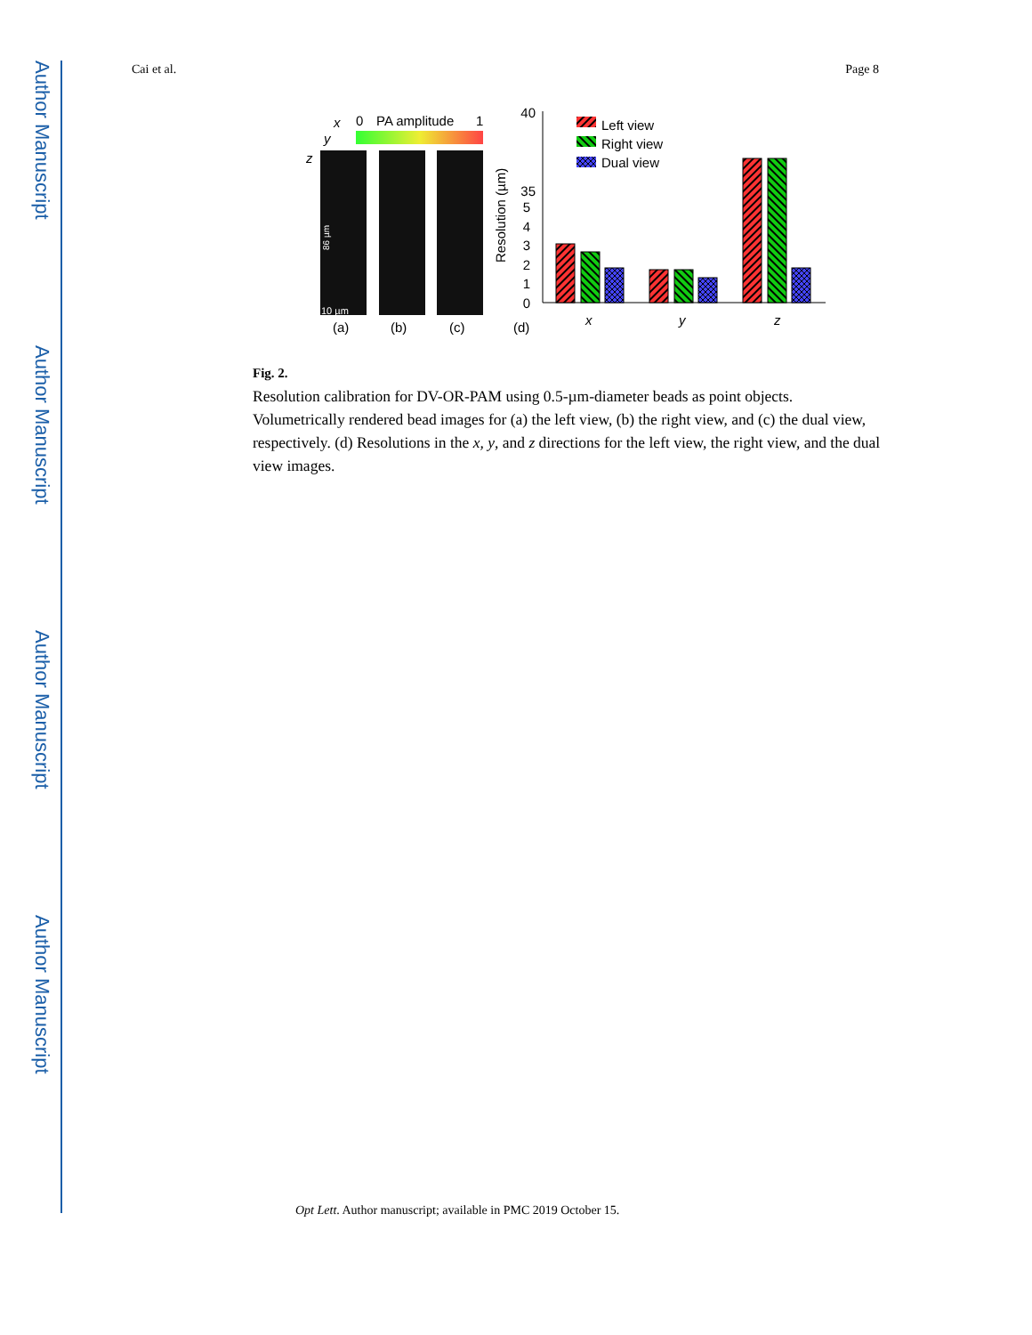Author Manuscript
Author Manuscript
Author Manuscript
Author Manuscript
Cai et al. Page 8
x
y
z
0
PA amplitude
1
86 µm
10 µm
(a)
(b)
(c)
(d)
Resolution (µm)
40
35
5
4
3
2
1
0
x
y
z
Left view
Right view
Dual view
Fig. 2.
Resolution calibration for DV-OR-PAM using 0.5-µm-diameter beads as point objects. Volumetrically rendered bead images for (a) the left view, (b) the right view, and (c) the dual view, respectively. (d) Resolutions in the x, y, and z directions for the left view, the right view, and the dual view images.
Opt Lett. Author manuscript; available in PMC 2019 October 15.